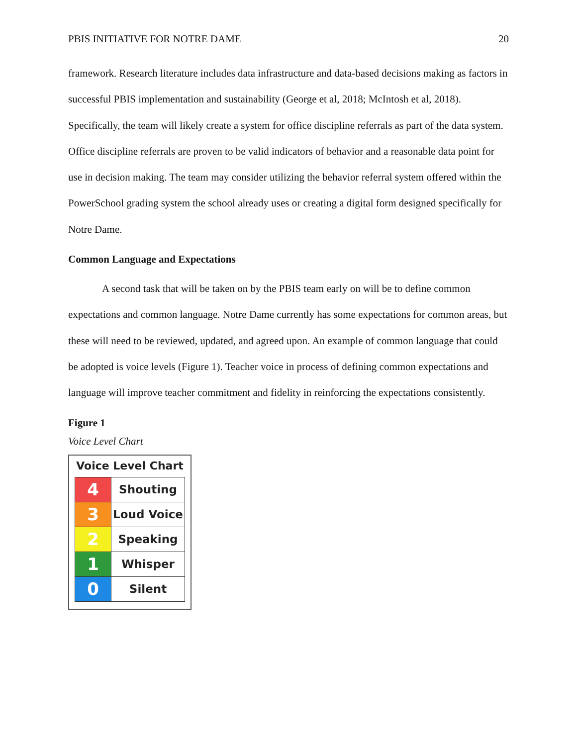PBIS INITIATIVE FOR NOTRE DAME 20
framework. Research literature includes data infrastructure and data-based decisions making as factors in successful PBIS implementation and sustainability (George et al, 2018; McIntosh et al, 2018). Specifically, the team will likely create a system for office discipline referrals as part of the data system. Office discipline referrals are proven to be valid indicators of behavior and a reasonable data point for use in decision making. The team may consider utilizing the behavior referral system offered within the PowerSchool grading system the school already uses or creating a digital form designed specifically for Notre Dame.
Common Language and Expectations
A second task that will be taken on by the PBIS team early on will be to define common expectations and common language. Notre Dame currently has some expectations for common areas, but these will need to be reviewed, updated, and agreed upon. An example of common language that could be adopted is voice levels (Figure 1). Teacher voice in process of defining common expectations and language will improve teacher commitment and fidelity in reinforcing the expectations consistently.
Figure 1
Voice Level Chart
Voice Level Chart
| 4 | Shouting |
| 3 | Loud Voice |
| 2 | Speaking |
| 1 | Whisper |
| 0 | Silent |